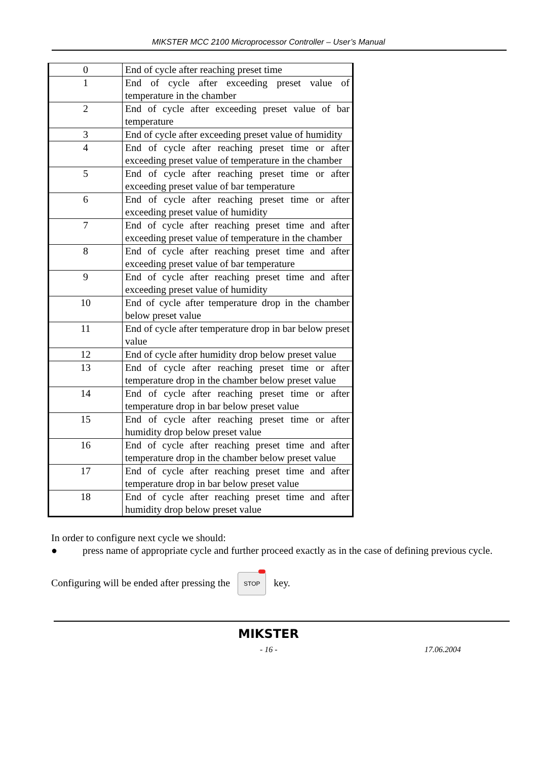MIKSTER MCC 2100 Microprocessor Controller – User’s Manual
| 0 | End of cycle after reaching preset time |
| 1 | End of cycle after exceeding preset value of temperature in the chamber |
| 2 | End of cycle after exceeding preset value of bar temperature |
| 3 | End of cycle after exceeding preset value of humidity |
| 4 | End of cycle after reaching preset time or after exceeding preset value of temperature in the chamber |
| 5 | End of cycle after reaching preset time or after exceeding preset value of bar temperature |
| 6 | End of cycle after reaching preset time or after exceeding preset value of humidity |
| 7 | End of cycle after reaching preset time and after exceeding preset value of temperature in the chamber |
| 8 | End of cycle after reaching preset time and after exceeding preset value of bar temperature |
| 9 | End of cycle after reaching preset time and after exceeding preset value of humidity |
| 10 | End of cycle after temperature drop in the chamber below preset value |
| 11 | End of cycle after temperature drop in bar below preset value |
| 12 | End of cycle after humidity drop below preset value |
| 13 | End of cycle after reaching preset time or after temperature drop in the chamber below preset value |
| 14 | End of cycle after reaching preset time or after temperature drop in bar below preset value |
| 15 | End of cycle after reaching preset time or after humidity drop below preset value |
| 16 | End of cycle after reaching preset time and after temperature drop in the chamber below preset value |
| 17 | End of cycle after reaching preset time and after temperature drop in bar below preset value |
| 18 | End of cycle after reaching preset time and after humidity drop below preset value |
In order to configure next cycle we should:
● press name of appropriate cycle and further proceed exactly as in the case of defining previous cycle.
Configuring will be ended after pressing the STOP key.
MIKSTER
- 16 - 17.06.2004